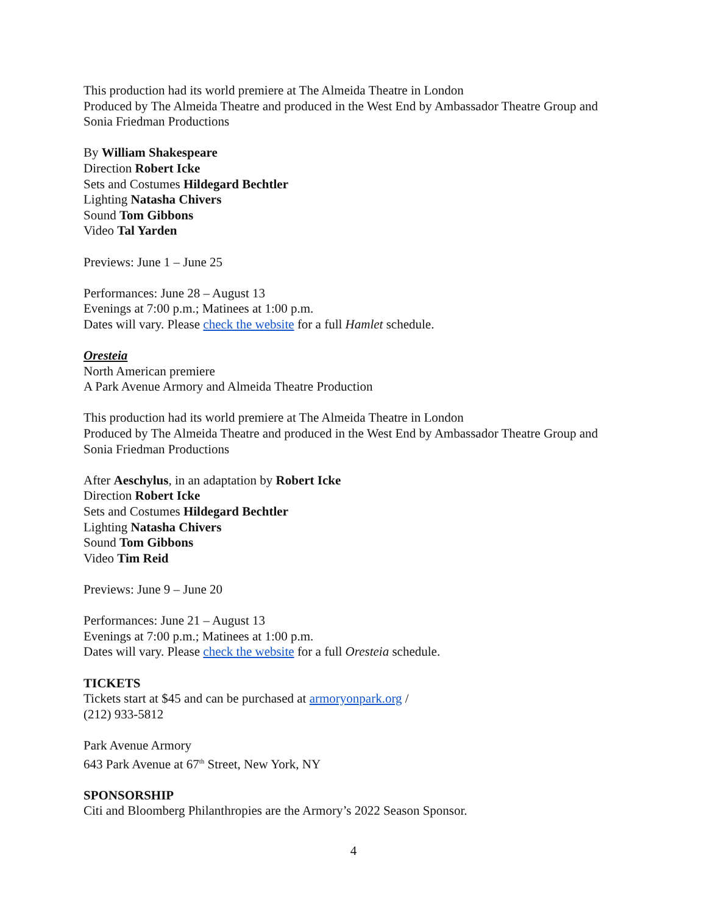This production had its world premiere at The Almeida Theatre in London
Produced by The Almeida Theatre and produced in the West End by Ambassador Theatre Group and Sonia Friedman Productions
By William Shakespeare
Direction Robert Icke
Sets and Costumes Hildegard Bechtler
Lighting Natasha Chivers
Sound Tom Gibbons
Video Tal Yarden
Previews: June 1 – June 25
Performances: June 28 – August 13
Evenings at 7:00 p.m.; Matinees at 1:00 p.m.
Dates will vary. Please check the website for a full Hamlet schedule.
Oresteia
North American premiere
A Park Avenue Armory and Almeida Theatre Production
This production had its world premiere at The Almeida Theatre in London
Produced by The Almeida Theatre and produced in the West End by Ambassador Theatre Group and Sonia Friedman Productions
After Aeschylus, in an adaptation by Robert Icke
Direction Robert Icke
Sets and Costumes Hildegard Bechtler
Lighting Natasha Chivers
Sound Tom Gibbons
Video Tim Reid
Previews: June 9 – June 20
Performances: June 21 – August 13
Evenings at 7:00 p.m.; Matinees at 1:00 p.m.
Dates will vary. Please check the website for a full Oresteia schedule.
TICKETS
Tickets start at $45 and can be purchased at armoryonpark.org /
(212) 933-5812
Park Avenue Armory
643 Park Avenue at 67<sup>th</sup> Street, New York, NY
SPONSORSHIP
Citi and Bloomberg Philanthropies are the Armory’s 2022 Season Sponsor.
4